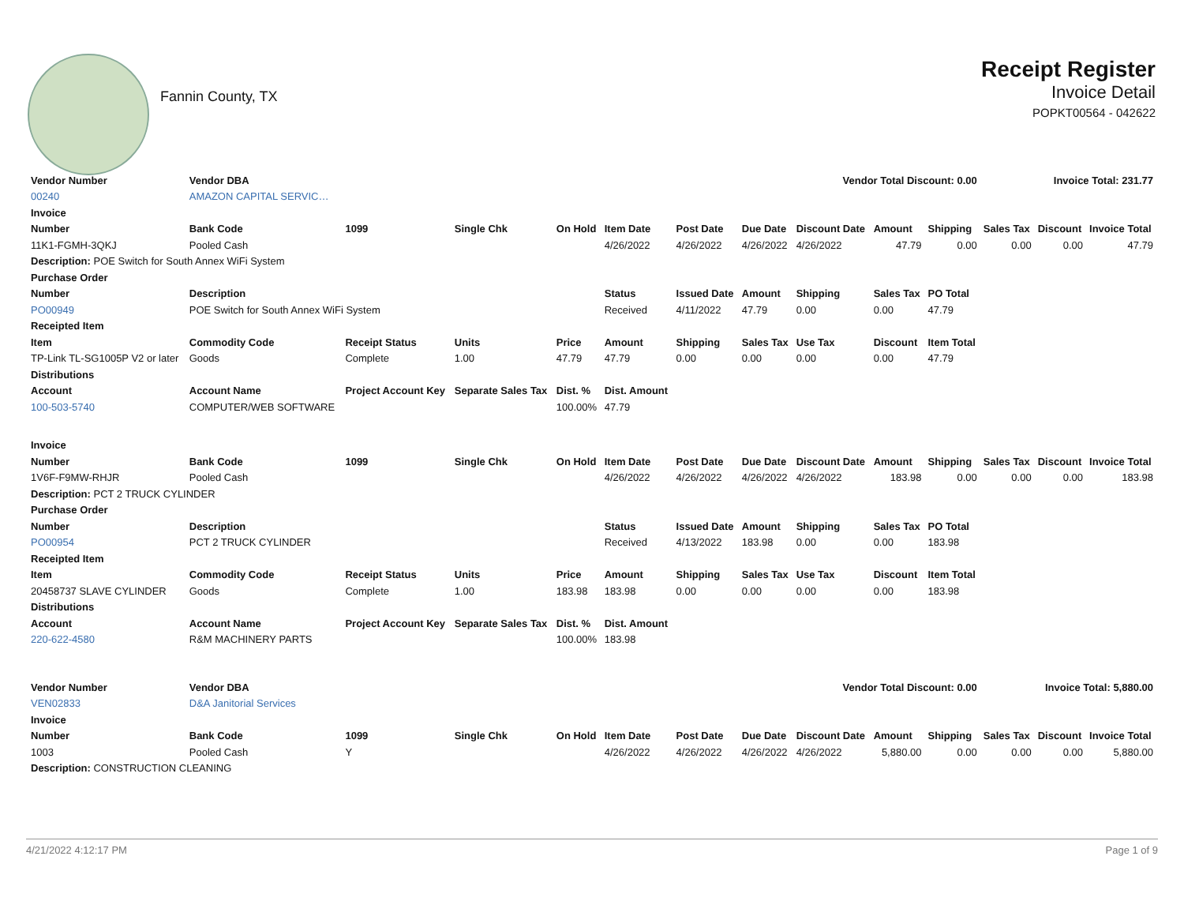Fannin County, TX
Receipt Register
Invoice Detail
POPKT00564 - 042622
| Vendor Number | Vendor DBA | | | | | | | Vendor Total Discount: 0.00 | | | Invoice Total: 231.77 | | |
| --- | --- | --- | --- | --- | --- | --- | --- | --- | --- | --- | --- | --- | --- |
| 00240 | AMAZON CAPITAL SERVIC… | | | | | | | | | | | | |
| Invoice | | | | | | | | | | | | | |
| Number | Bank Code | 1099 | Single Chk | On Hold | Item Date | Post Date | Due Date | Discount Date | Amount | Shipping | Sales Tax | Discount | Invoice Total |
| 11K1-FGMH-3QKJ | Pooled Cash | | | | 4/26/2022 | 4/26/2022 | 4/26/2022 | 4/26/2022 | 47.79 | 0.00 | 0.00 | 0.00 | 47.79 |
| Description: POE Switch for South Annex WiFi System | | | | | | | | | | | | | |
| Purchase Order | | | | | | | | | | | | | |
| Number | Description | | | | Status | Issued Date | Amount | Shipping | Sales Tax | PO Total | | | |
| PO00949 | POE Switch for South Annex WiFi System | | | | Received | 4/11/2022 | 47.79 | 0.00 | 0.00 | 47.79 | | | |
| Receipted Item | | | | | | | | | | | | | |
| Item | Commodity Code | Receipt Status | Units | Price | Amount | Shipping | Sales Tax | Use Tax | Discount | Item Total | | | |
| TP-Link TL-SG1005P V2 or later | Goods | Complete | 1.00 | 47.79 | 47.79 | 0.00 | 0.00 | 0.00 | 0.00 | 47.79 | | | |
| Distributions | | | | | | | | | | | | | |
| Account | Account Name | Project Account Key | Separate Sales Tax | Dist. % | Dist. Amount | | | | | | | | |
| 100-503-5740 | COMPUTER/WEB SOFTWARE | | | 100.00% | 47.79 | | | | | | | | |
| Invoice | | | | | | | | | | | | | |
| Number | Bank Code | 1099 | Single Chk | On Hold | Item Date | Post Date | Due Date | Discount Date | Amount | Shipping | Sales Tax | Discount | Invoice Total |
| 1V6F-F9MW-RHJR | Pooled Cash | | | | 4/26/2022 | 4/26/2022 | 4/26/2022 | 4/26/2022 | 183.98 | 0.00 | 0.00 | 0.00 | 183.98 |
| Description: PCT 2 TRUCK CYLINDER | | | | | | | | | | | | | |
| Purchase Order | | | | | | | | | | | | | |
| Number | Description | | | | Status | Issued Date | Amount | Shipping | Sales Tax | PO Total | | | |
| PO00954 | PCT 2 TRUCK CYLINDER | | | | Received | 4/13/2022 | 183.98 | 0.00 | 0.00 | 183.98 | | | |
| Receipted Item | | | | | | | | | | | | | |
| Item | Commodity Code | Receipt Status | Units | Price | Amount | Shipping | Sales Tax | Use Tax | Discount | Item Total | | | |
| 20458737 SLAVE CYLINDER | Goods | Complete | 1.00 | 183.98 | 183.98 | 0.00 | 0.00 | 0.00 | 0.00 | 183.98 | | | |
| Distributions | | | | | | | | | | | | | |
| Account | Account Name | Project Account Key | Separate Sales Tax | Dist. % | Dist. Amount | | | | | | | | |
| 220-622-4580 | R&M MACHINERY PARTS | | | 100.00% | 183.98 | | | | | | | | |
| Vendor Number | Vendor DBA | | | | | | | Vendor Total Discount: 0.00 | | | Invoice Total: 5,880.00 | | |
| VEN02833 | D&A Janitorial Services | | | | | | | | | | | | |
| Invoice | | | | | | | | | | | | | |
| Number | Bank Code | 1099 | Single Chk | On Hold | Item Date | Post Date | Due Date | Discount Date | Amount | Shipping | Sales Tax | Discount | Invoice Total |
| 1003 | Pooled Cash | Y | | | 4/26/2022 | 4/26/2022 | 4/26/2022 | 4/26/2022 | 5,880.00 | 0.00 | 0.00 | 0.00 | 5,880.00 |
| Description: CONSTRUCTION CLEANING | | | | | | | | | | | | | |
4/21/2022 4:12:17 PM Page 1 of 9